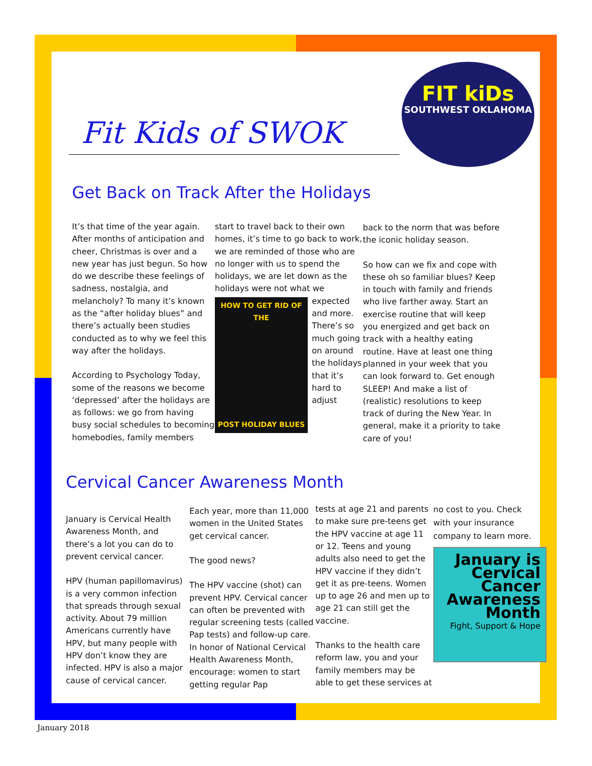Fit Kids of SWOK
FIT kiDs
SOUTHWEST OKLAHOMA
Get Back on Track After the Holidays
It’s that time of the year again. After months of anticipation and cheer, Christmas is over and a new year has just begun. So how do we describe these feelings of sadness, nostalgia, and melancholy? To many it’s known as the “after holiday blues” and there’s actually been studies conducted as to why we feel this way after the holidays.
According to Psychology Today, some of the reasons we become ‘depressed’ after the holidays are as follows: we go from having busy social schedules to becoming homebodies, family members
start to travel back to their own homes, it’s time to go back to work, we are reminded of those who are no longer with us to spend the holidays, we are let down as the holidays were not
HOW TO GET RID OF THE
POST HOLIDAY BLUES
what we expected and more. There’s so much going on around the holidays that it’s hard to adjust
back to the norm that was before the iconic holiday season.
So how can we fix and cope with these oh so familiar blues? Keep in touch with family and friends who live farther away. Start an exercise routine that will keep you energized and get back on track with a healthy eating routine. Have at least one thing planned in your week that you can look forward to. Get enough SLEEP! And make a list of (realistic) resolutions to keep track of during the New Year. In general, make it a priority to take care of you!
Cervical Cancer Awareness Month
January is Cervical Health Awareness Month, and there’s a lot you can do to prevent cervical cancer.
HPV (human papillomavirus) is a very common infection that spreads through sexual activity. About 79 million Americans currently have HPV, but many people with HPV don’t know they are infected. HPV is also a major cause of cervical cancer.
Each year, more than 11,000 women in the United States get cervical cancer.
The good news?
The HPV vaccine (shot) can prevent HPV. Cervical cancer can often be prevented with regular screening tests (called Pap tests) and follow-up care. In honor of National Cervical Health Awareness Month, encourage: women to start getting regular Pap
tests at age 21 and parents to make sure pre-teens get the HPV vaccine at age 11 or 12. Teens and young adults also need to get the HPV vaccine if they didn’t get it as pre-teens. Women up to age 26 and men up to age 21 can still get the vaccine.
Thanks to the health care reform law, you and your family members may be able to get these services at
no cost to you. Check with your insurance company to learn more.
January is
Cervical
Cancer
Awareness
Month
Fight, Support & Hope
January 2018